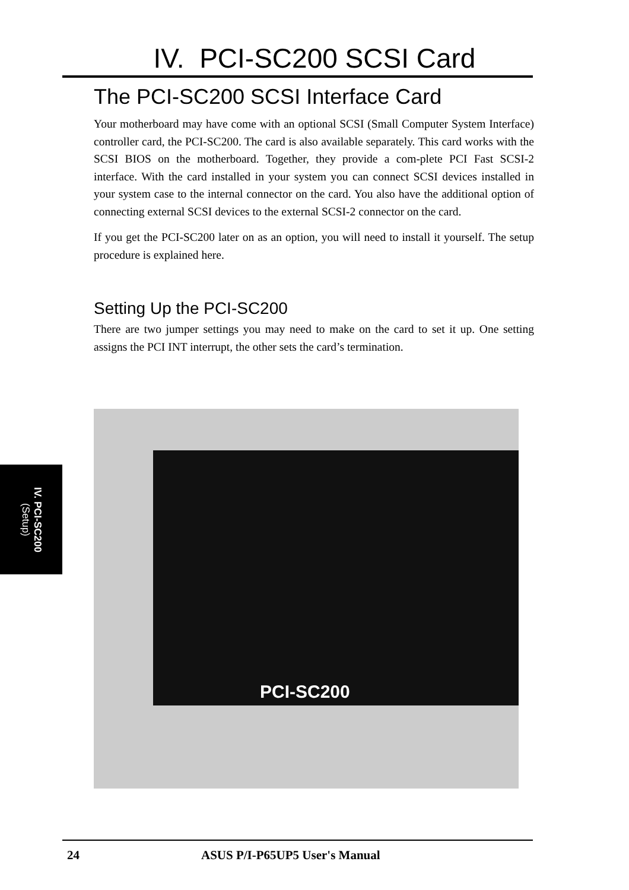IV. PCI-SC200 SCSI Card
IV. PCI-SC200
(Setup)
The PCI-SC200 SCSI Interface Card
Your motherboard may have come with an optional SCSI (Small Computer System Interface) controller card, the PCI-SC200. The card is also available separately. This card works with the SCSI BIOS on the motherboard. Together, they provide a com-plete PCI Fast SCSI-2 interface. With the card installed in your system you can connect SCSI devices installed in your system case to the internal connector on the card. You also have the additional option of connecting external SCSI devices to the external SCSI-2 connector on the card.
If you get the PCI-SC200 later on as an option, you will need to install it yourself. The setup procedure is explained here.
Setting Up the PCI-SC200
There are two jumper settings you may need to make on the card to set it up. One setting assigns the PCI INT interrupt, the other sets the card’s termination.
PCI-SC200
24 ASUS P/I-P65UP5 User's Manual